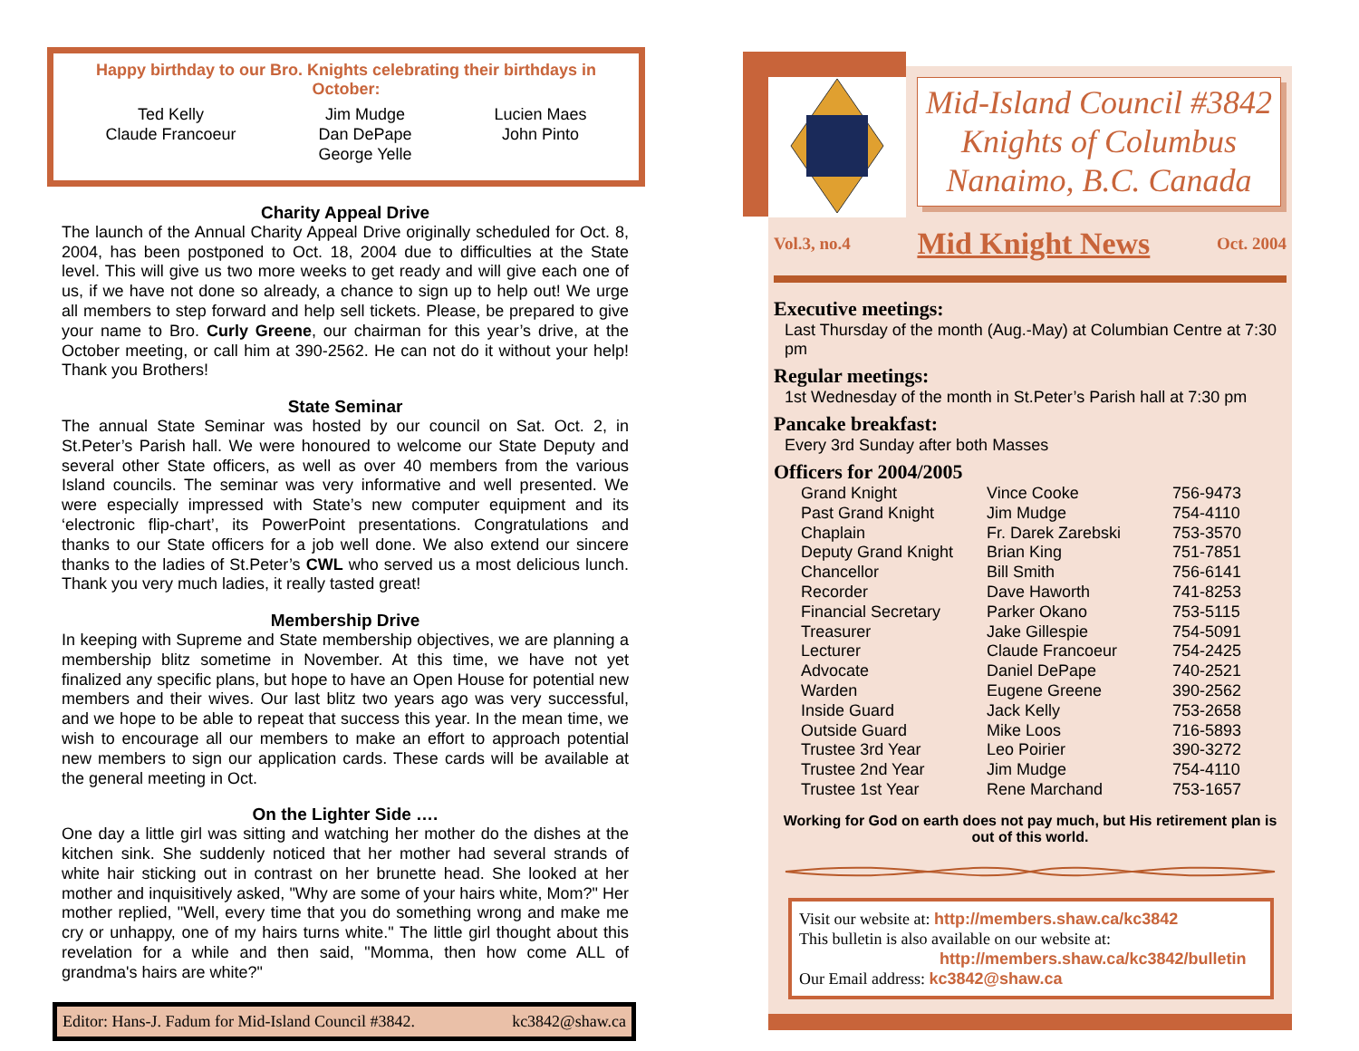Happy birthday to our Bro. Knights celebrating their birthdays in October:
Ted Kelly
Claude Francoeur
Jim Mudge
Dan DePape
George Yelle
Lucien Maes
John Pinto
Charity Appeal Drive
The launch of the Annual Charity Appeal Drive originally scheduled for Oct. 8, 2004, has been postponed to Oct. 18, 2004 due to difficulties at the State level. This will give us two more weeks to get ready and will give each one of us, if we have not done so already, a chance to sign up to help out! We urge all members to step forward and help sell tickets. Please, be prepared to give your name to Bro. Curly Greene, our chairman for this year’s drive, at the October meeting, or call him at 390-2562. He can not do it without your help! Thank you Brothers!
State Seminar
The annual State Seminar was hosted by our council on Sat. Oct. 2, in St.Peter’s Parish hall. We were honoured to welcome our State Deputy and several other State officers, as well as over 40 members from the various Island councils. The seminar was very informative and well presented. We were especially impressed with State’s new computer equipment and its ‘electronic flip-chart’, its PowerPoint presentations. Congratulations and thanks to our State officers for a job well done. We also extend our sincere thanks to the ladies of St.Peter’s CWL who served us a most delicious lunch. Thank you very much ladies, it really tasted great!
Membership Drive
In keeping with Supreme and State membership objectives, we are planning a membership blitz sometime in November. At this time, we have not yet finalized any specific plans, but hope to have an Open House for potential new members and their wives. Our last blitz two years ago was very successful, and we hope to be able to repeat that success this year. In the mean time, we wish to encourage all our members to make an effort to approach potential new members to sign our application cards. These cards will be available at the general meeting in Oct.
On the Lighter Side ….
One day a little girl was sitting and watching her mother do the dishes at the kitchen sink. She suddenly noticed that her mother had several strands of white hair sticking out in contrast on her brunette head. She looked at her mother and inquisitively asked, "Why are some of your hairs white, Mom?" Her mother replied, "Well, every time that you do something wrong and make me cry or unhappy, one of my hairs turns white." The little girl thought about this revelation for a while and then said, "Momma, then how come ALL of grandma's hairs are white?"
Editor: Hans-J. Fadum for Mid-Island Council #3842. kc3842@shaw.ca
Mid-Island Council #3842
Knights of Columbus
Nanaimo, B.C. Canada
Vol.3, no.4 Mid Knight News Oct. 2004
Executive meetings:
Last Thursday of the month (Aug.-May) at Columbian Centre at 7:30 pm
Regular meetings:
1st Wednesday of the month in St.Peter’s Parish hall at 7:30 pm
Pancake breakfast:
Every 3rd Sunday after both Masses
Officers for 2004/2005
| Grand Knight | Vince Cooke | 756-9473 |
| Past Grand Knight | Jim Mudge | 754-4110 |
| Chaplain | Fr. Darek Zarebski | 753-3570 |
| Deputy Grand Knight | Brian King | 751-7851 |
| Chancellor | Bill Smith | 756-6141 |
| Recorder | Dave Haworth | 741-8253 |
| Financial Secretary | Parker Okano | 753-5115 |
| Treasurer | Jake Gillespie | 754-5091 |
| Lecturer | Claude Francoeur | 754-2425 |
| Advocate | Daniel DePape | 740-2521 |
| Warden | Eugene Greene | 390-2562 |
| Inside Guard | Jack Kelly | 753-2658 |
| Outside Guard | Mike Loos | 716-5893 |
| Trustee 3rd Year | Leo Poirier | 390-3272 |
| Trustee 2nd Year | Jim Mudge | 754-4110 |
| Trustee 1st Year | Rene Marchand | 753-1657 |
Working for God on earth does not pay much, but His retirement plan is out of this world.
Visit our website at: http://members.shaw.ca/kc3842
This bulletin is also available on our website at:
http://members.shaw.ca/kc3842/bulletin
Our Email address: kc3842@shaw.ca